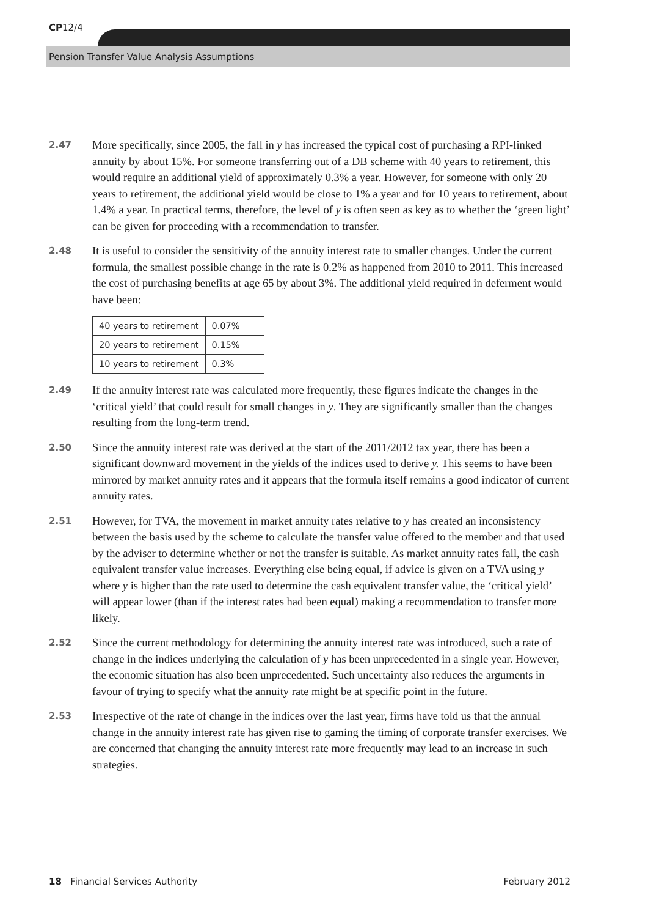CP12/4
Pension Transfer Value Analysis Assumptions
2.47
More specifically, since 2005, the fall in y has increased the typical cost of purchasing a RPI-linked annuity by about 15%. For someone transferring out of a DB scheme with 40 years to retirement, this would require an additional yield of approximately 0.3% a year. However, for someone with only 20 years to retirement, the additional yield would be close to 1% a year and for 10 years to retirement, about 1.4% a year. In practical terms, therefore, the level of y is often seen as key as to whether the ‘green light’ can be given for proceeding with a recommendation to transfer.
2.48
It is useful to consider the sensitivity of the annuity interest rate to smaller changes. Under the current formula, the smallest possible change in the rate is 0.2% as happened from 2010 to 2011. This increased the cost of purchasing benefits at age 65 by about 3%. The additional yield required in deferment would have been:
| 40 years to retirement | 0.07% |
| 20 years to retirement | 0.15% |
| 10 years to retirement | 0.3% |
2.49
If the annuity interest rate was calculated more frequently, these figures indicate the changes in the ‘critical yield’ that could result for small changes in y. They are significantly smaller than the changes resulting from the long-term trend.
2.50
Since the annuity interest rate was derived at the start of the 2011/2012 tax year, there has been a significant downward movement in the yields of the indices used to derive y. This seems to have been mirrored by market annuity rates and it appears that the formula itself remains a good indicator of current annuity rates.
2.51
However, for TVA, the movement in market annuity rates relative to y has created an inconsistency between the basis used by the scheme to calculate the transfer value offered to the member and that used by the adviser to determine whether or not the transfer is suitable. As market annuity rates fall, the cash equivalent transfer value increases. Everything else being equal, if advice is given on a TVA using y where y is higher than the rate used to determine the cash equivalent transfer value, the ‘critical yield’ will appear lower (than if the interest rates had been equal) making a recommendation to transfer more likely.
2.52
Since the current methodology for determining the annuity interest rate was introduced, such a rate of change in the indices underlying the calculation of y has been unprecedented in a single year. However, the economic situation has also been unprecedented. Such uncertainty also reduces the arguments in favour of trying to specify what the annuity rate might be at specific point in the future.
2.53
Irrespective of the rate of change in the indices over the last year, firms have told us that the annual change in the annuity interest rate has given rise to gaming the timing of corporate transfer exercises. We are concerned that changing the annuity interest rate more frequently may lead to an increase in such strategies.
18 Financial Services Authority
February 2012